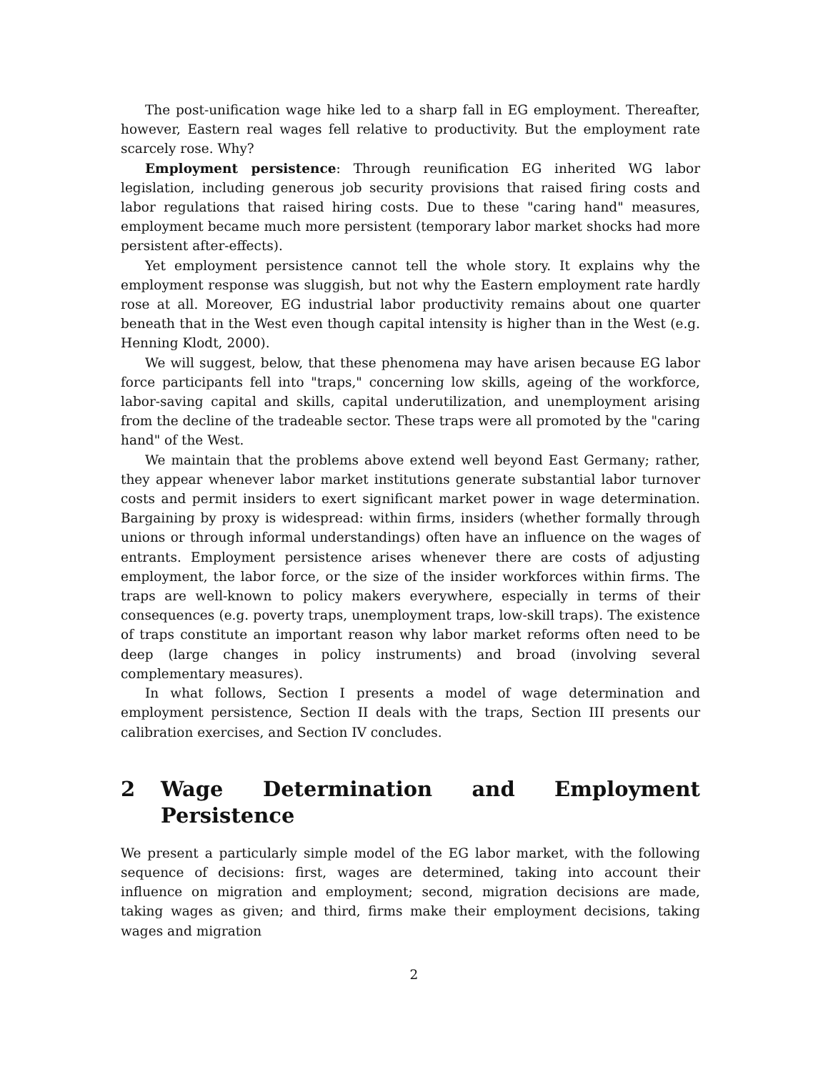The post-unification wage hike led to a sharp fall in EG employment. Thereafter, however, Eastern real wages fell relative to productivity. But the employment rate scarcely rose. Why?
Employment persistence: Through reunification EG inherited WG labor legislation, including generous job security provisions that raised firing costs and labor regulations that raised hiring costs. Due to these "caring hand" measures, employment became much more persistent (temporary labor market shocks had more persistent after-effects).
Yet employment persistence cannot tell the whole story. It explains why the employment response was sluggish, but not why the Eastern employment rate hardly rose at all. Moreover, EG industrial labor productivity remains about one quarter beneath that in the West even though capital intensity is higher than in the West (e.g. Henning Klodt, 2000).
We will suggest, below, that these phenomena may have arisen because EG labor force participants fell into "traps," concerning low skills, ageing of the workforce, labor-saving capital and skills, capital underutilization, and unemployment arising from the decline of the tradeable sector. These traps were all promoted by the "caring hand" of the West.
We maintain that the problems above extend well beyond East Germany; rather, they appear whenever labor market institutions generate substantial labor turnover costs and permit insiders to exert significant market power in wage determination. Bargaining by proxy is widespread: within firms, insiders (whether formally through unions or through informal understandings) often have an influence on the wages of entrants. Employment persistence arises whenever there are costs of adjusting employment, the labor force, or the size of the insider workforces within firms. The traps are well-known to policy makers everywhere, especially in terms of their consequences (e.g. poverty traps, unemployment traps, low-skill traps). The existence of traps constitute an important reason why labor market reforms often need to be deep (large changes in policy instruments) and broad (involving several complementary measures).
In what follows, Section I presents a model of wage determination and employment persistence, Section II deals with the traps, Section III presents our calibration exercises, and Section IV concludes.
2 Wage Determination and Employment Persistence
We present a particularly simple model of the EG labor market, with the following sequence of decisions: first, wages are determined, taking into account their influence on migration and employment; second, migration decisions are made, taking wages as given; and third, firms make their employment decisions, taking wages and migration
2